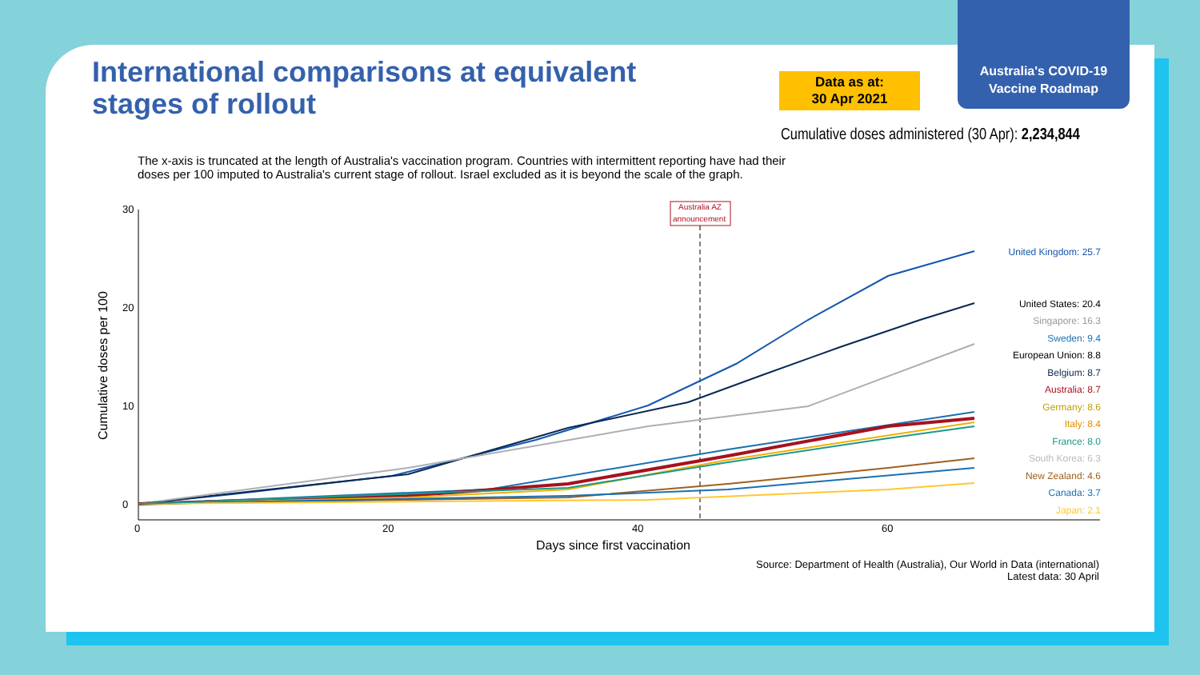Australia's COVID-19
Vaccine Roadmap
International comparisons at equivalent stages of rollout
Data as at:
30 Apr 2021
Cumulative doses administered (30 Apr): 2,234,844
The x-axis is truncated at the length of Australia's vaccination program. Countries with intermittent reporting have had their doses per 100 imputed to Australia's current stage of rollout. Israel excluded as it is beyond the scale of the graph.
0
10
20
30
0
20
40
60
Days since first vaccination
Cumulative doses per 100
Australia AZ
announcement
United Kingdom: 25.7
United States: 20.4
Singapore: 16.3
Sweden: 9.4
European Union: 8.8
Belgium: 8.7
Australia: 8.7
Germany: 8.6
Italy: 8.4
France: 8.0
South Korea: 6.3
New Zealand: 4.6
Canada: 3.7
Japan: 2.1
Source: Department of Health (Australia), Our World in Data (international)
Latest data: 30 April